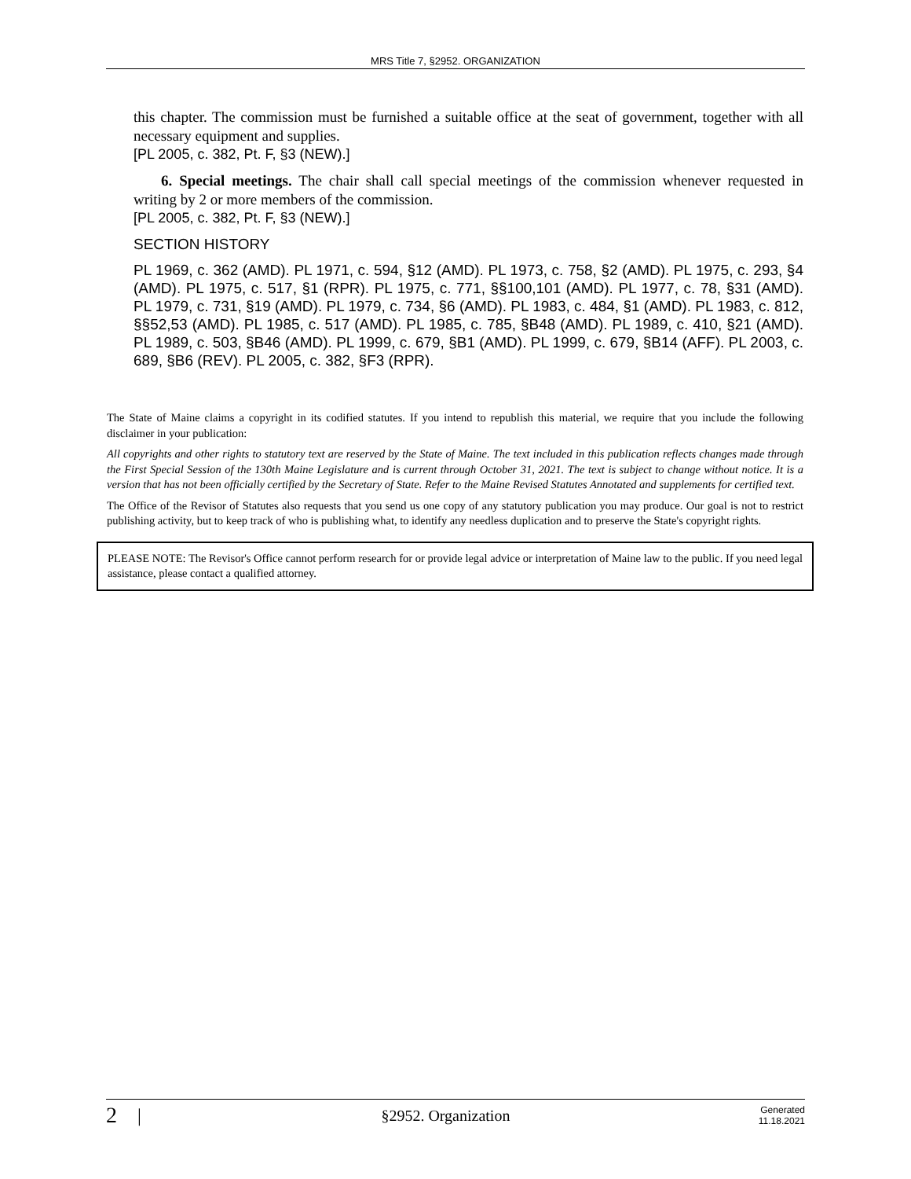MRS Title 7, §2952. ORGANIZATION
this chapter. The commission must be furnished a suitable office at the seat of government, together with all necessary equipment and supplies.
[PL 2005, c. 382, Pt. F, §3 (NEW).]
6. Special meetings. The chair shall call special meetings of the commission whenever requested in writing by 2 or more members of the commission.
[PL 2005, c. 382, Pt. F, §3 (NEW).]
SECTION HISTORY
PL 1969, c. 362 (AMD). PL 1971, c. 594, §12 (AMD). PL 1973, c. 758, §2 (AMD). PL 1975, c. 293, §4 (AMD). PL 1975, c. 517, §1 (RPR). PL 1975, c. 771, §§100,101 (AMD). PL 1977, c. 78, §31 (AMD). PL 1979, c. 731, §19 (AMD). PL 1979, c. 734, §6 (AMD). PL 1983, c. 484, §1 (AMD). PL 1983, c. 812, §§52,53 (AMD). PL 1985, c. 517 (AMD). PL 1985, c. 785, §B48 (AMD). PL 1989, c. 410, §21 (AMD). PL 1989, c. 503, §B46 (AMD). PL 1999, c. 679, §B1 (AMD). PL 1999, c. 679, §B14 (AFF). PL 2003, c. 689, §B6 (REV). PL 2005, c. 382, §F3 (RPR).
The State of Maine claims a copyright in its codified statutes. If you intend to republish this material, we require that you include the following disclaimer in your publication:
All copyrights and other rights to statutory text are reserved by the State of Maine. The text included in this publication reflects changes made through the First Special Session of the 130th Maine Legislature and is current through October 31, 2021. The text is subject to change without notice. It is a version that has not been officially certified by the Secretary of State. Refer to the Maine Revised Statutes Annotated and supplements for certified text.
The Office of the Revisor of Statutes also requests that you send us one copy of any statutory publication you may produce. Our goal is not to restrict publishing activity, but to keep track of who is publishing what, to identify any needless duplication and to preserve the State's copyright rights.
PLEASE NOTE: The Revisor's Office cannot perform research for or provide legal advice or interpretation of Maine law to the public. If you need legal assistance, please contact a qualified attorney.
2 | §2952. Organization Generated 11.18.2021